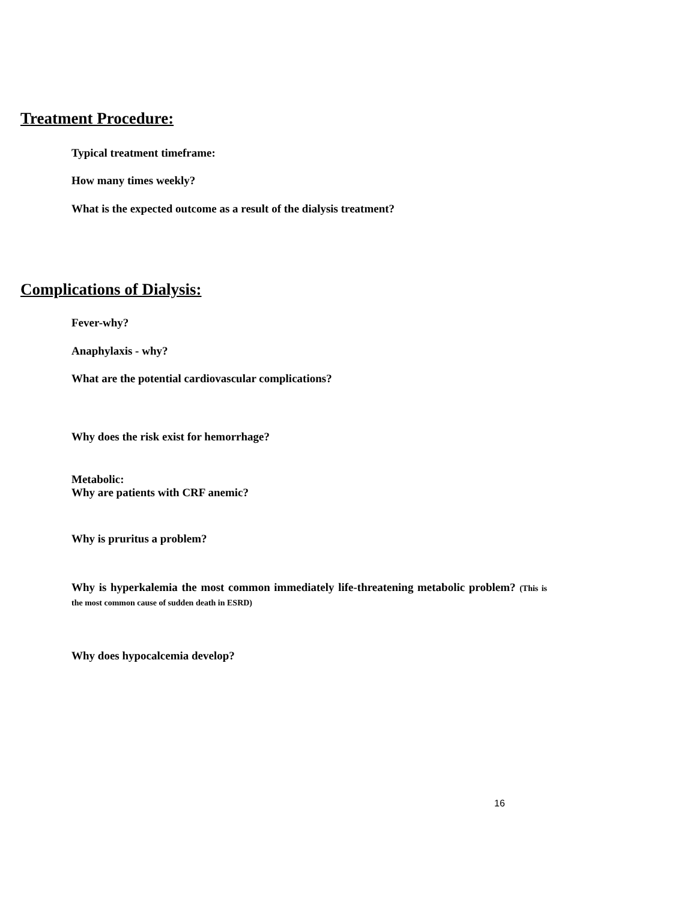Treatment Procedure:
Typical treatment timeframe:
How many times weekly?
What is the expected outcome as a result of the dialysis treatment?
Complications of Dialysis:
Fever-why?
Anaphylaxis - why?
What are the potential cardiovascular complications?
Why does the risk exist for hemorrhage?
Metabolic:
Why are patients with CRF anemic?
Why is pruritus a problem?
Why is hyperkalemia the most common immediately life-threatening metabolic problem? (This is the most common cause of sudden death in ESRD)
Why does hypocalcemia develop?
16